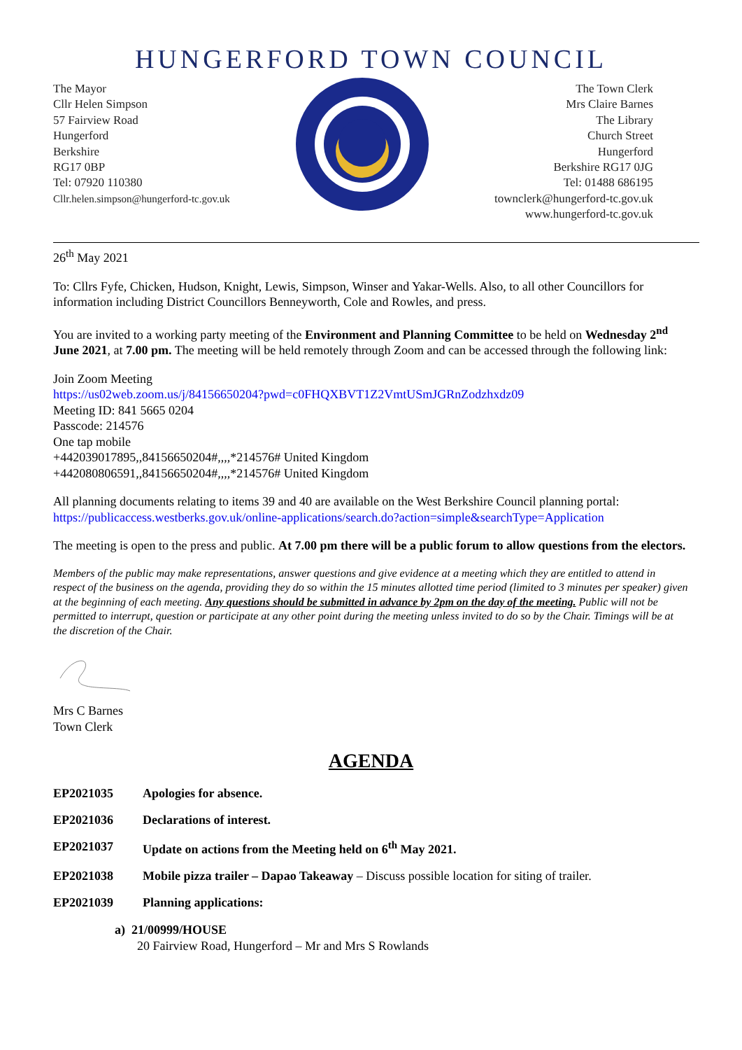HUNGERFORD TOWN COUNCIL
The Mayor
Cllr Helen Simpson
57 Fairview Road
Hungerford
Berkshire
RG17 0BP
Tel: 07920 110380
Cllr.helen.simpson@hungerford-tc.gov.uk
The Town Clerk
Mrs Claire Barnes
The Library
Church Street
Hungerford
Berkshire RG17 0JG
Tel: 01488 686195
townclerk@hungerford-tc.gov.uk
www.hungerford-tc.gov.uk
26<sup>th</sup> May 2021
To: Cllrs Fyfe, Chicken, Hudson, Knight, Lewis, Simpson, Winser and Yakar-Wells. Also, to all other Councillors for information including District Councillors Benneyworth, Cole and Rowles, and press.
You are invited to a working party meeting of the Environment and Planning Committee to be held on Wednesday 2<sup>nd</sup> June 2021, at 7.00 pm. The meeting will be held remotely through Zoom and can be accessed through the following link:
Join Zoom Meeting
https://us02web.zoom.us/j/84156650204?pwd=c0FHQXBVT1Z2VmtUSmJGRnZodzhxdz09
Meeting ID: 841 5665 0204
Passcode: 214576
One tap mobile
+442039017895,,84156650204#,,,,*214576# United Kingdom
+442080806591,,84156650204#,,,,*214576# United Kingdom
All planning documents relating to items 39 and 40 are available on the West Berkshire Council planning portal: https://publicaccess.westberks.gov.uk/online-applications/search.do?action=simple&searchType=Application
The meeting is open to the press and public. At 7.00 pm there will be a public forum to allow questions from the electors.
Members of the public may make representations, answer questions and give evidence at a meeting which they are entitled to attend in respect of the business on the agenda, providing they do so within the 15 minutes allotted time period (limited to 3 minutes per speaker) given at the beginning of each meeting. Any questions should be submitted in advance by 2pm on the day of the meeting. Public will not be permitted to interrupt, question or participate at any other point during the meeting unless invited to do so by the Chair. Timings will be at the discretion of the Chair.
Mrs C Barnes
Town Clerk
AGENDA
EP2021035 Apologies for absence.
EP2021036 Declarations of interest.
EP2021037 Update on actions from the Meeting held on 6<sup>th</sup> May 2021.
EP2021038 Mobile pizza trailer – Dapao Takeaway – Discuss possible location for siting of trailer.
EP2021039 Planning applications:
a) 21/00999/HOUSE
20 Fairview Road, Hungerford – Mr and Mrs S Rowlands